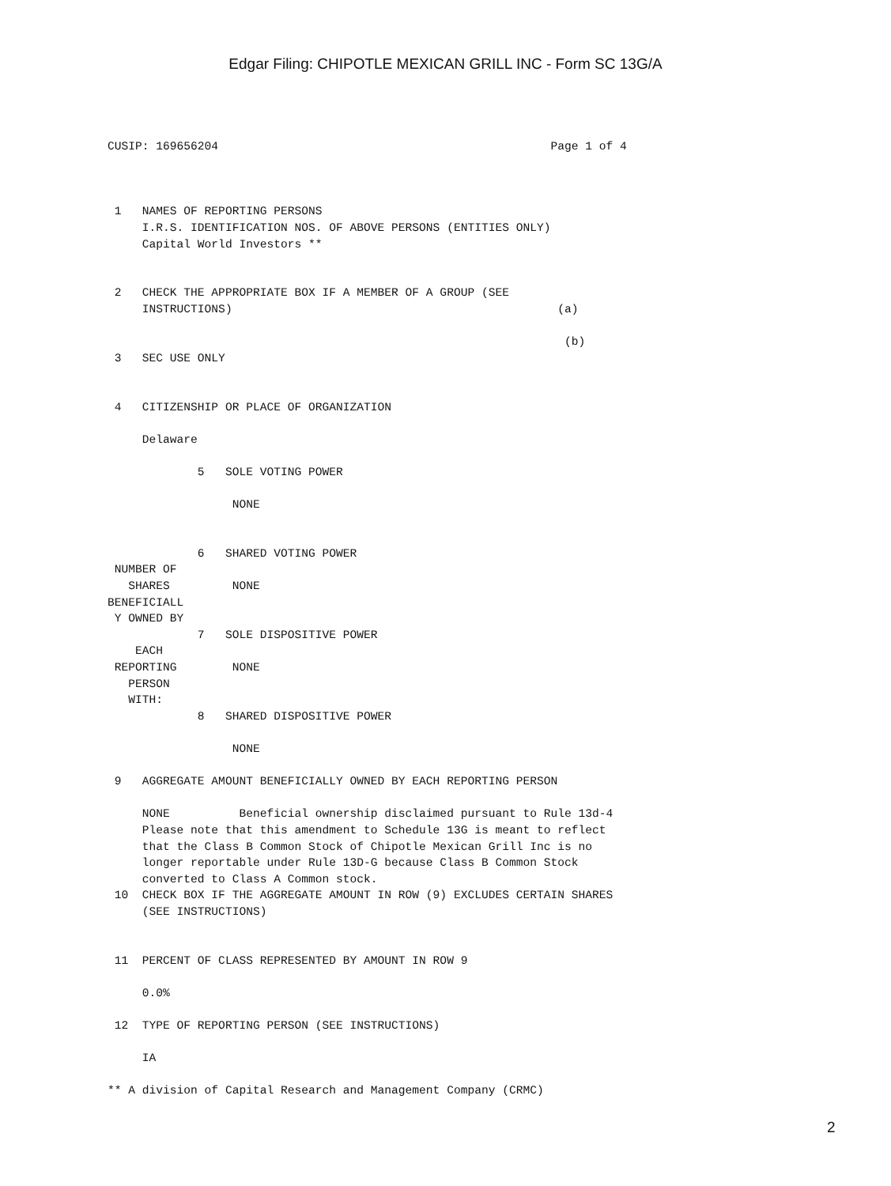Edgar Filing: CHIPOTLE MEXICAN GRILL INC - Form SC 13G/A
CUSIP: 169656204                                                Page 1 of 4



 1   NAMES OF REPORTING PERSONS
     I.R.S. IDENTIFICATION NOS. OF ABOVE PERSONS (ENTITIES ONLY)
     Capital World Investors **


 2   CHECK THE APPROPRIATE BOX IF A MEMBER OF A GROUP (SEE
     INSTRUCTIONS)                                               (a)

                                                                  (b)
 3   SEC USE ONLY


 4   CITIZENSHIP OR PLACE OF ORGANIZATION

     Delaware

             5   SOLE VOTING POWER

                  NONE


             6   SHARED VOTING POWER
 NUMBER OF
   SHARES         NONE
BENEFICIALL
 Y OWNED BY
             7   SOLE DISPOSITIVE POWER
    EACH
 REPORTING        NONE
   PERSON
   WITH:
             8   SHARED DISPOSITIVE POWER

                  NONE

 9   AGGREGATE AMOUNT BENEFICIALLY OWNED BY EACH REPORTING PERSON

     NONE          Beneficial ownership disclaimed pursuant to Rule 13d-4
     Please note that this amendment to Schedule 13G is meant to reflect
     that the Class B Common Stock of Chipotle Mexican Grill Inc is no
     longer reportable under Rule 13D-G because Class B Common Stock
     converted to Class A Common stock.
 10  CHECK BOX IF THE AGGREGATE AMOUNT IN ROW (9) EXCLUDES CERTAIN SHARES
     (SEE INSTRUCTIONS)


 11  PERCENT OF CLASS REPRESENTED BY AMOUNT IN ROW 9

     0.0%

 12  TYPE OF REPORTING PERSON (SEE INSTRUCTIONS)

     IA

** A division of Capital Research and Management Company (CRMC)
2